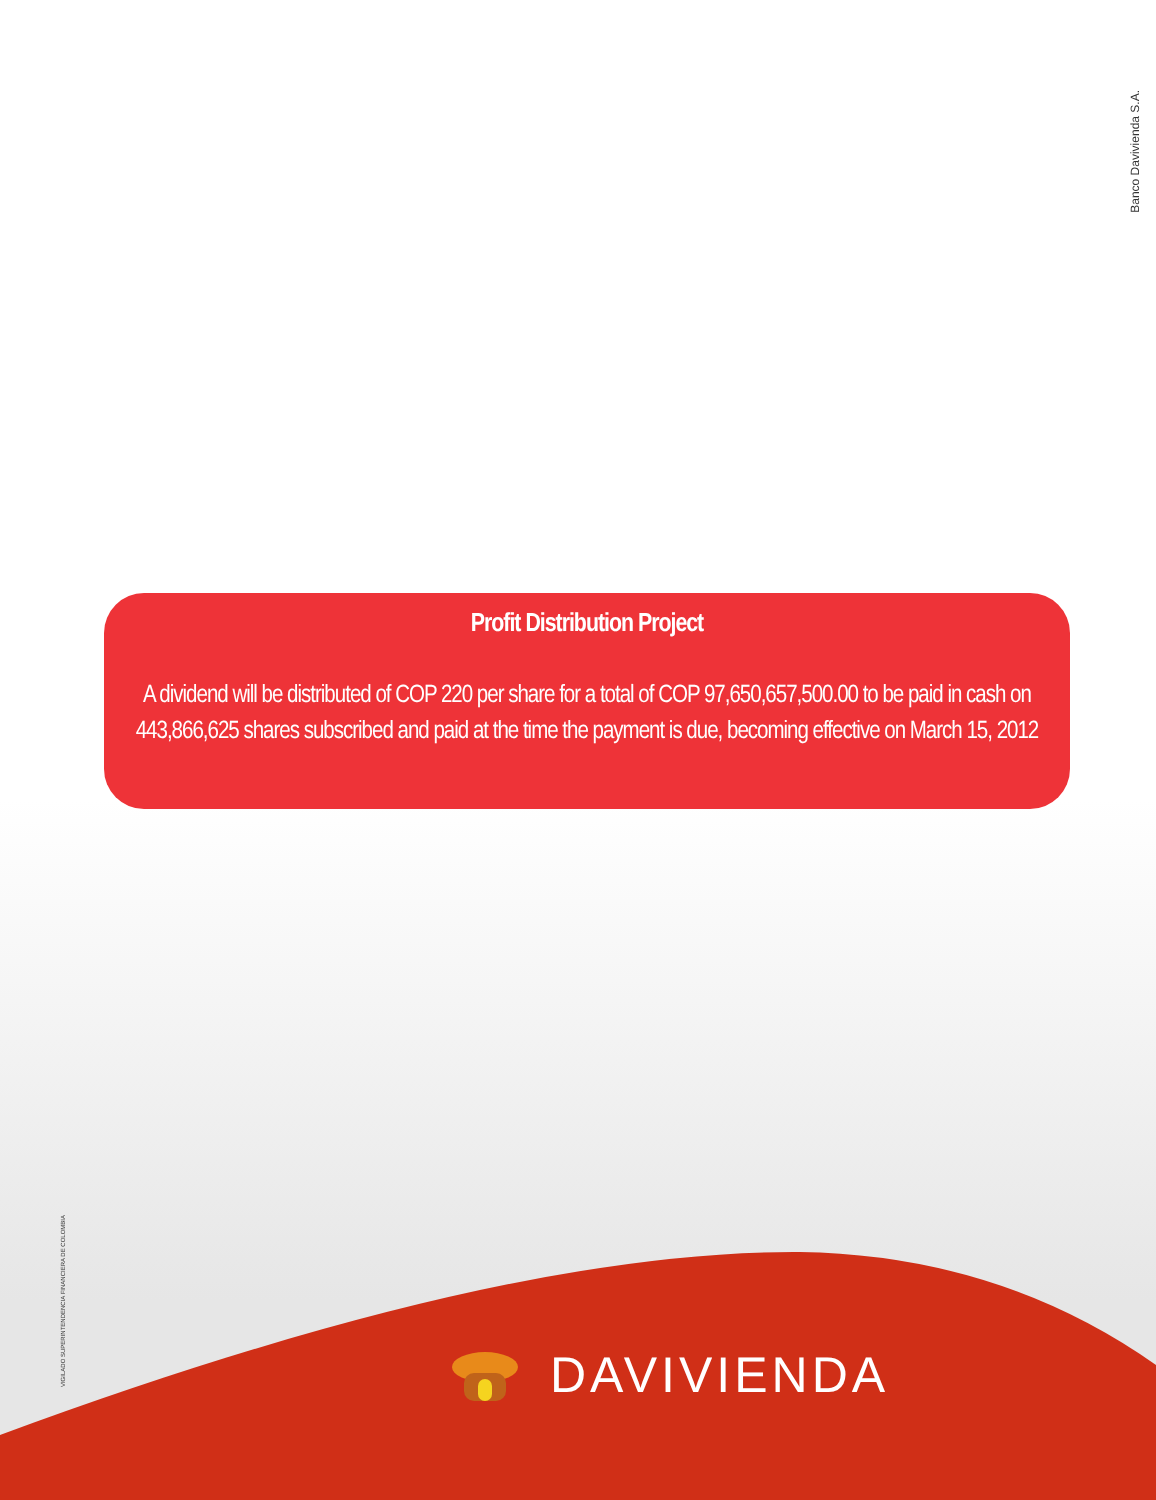Banco Davivienda S.A.
Profit Distribution Project
A dividend will be distributed of COP 220 per share for a total of COP 97,650,657,500.00 to be paid in cash on 443,866,625 shares subscribed and paid at the time the payment is due, becoming effective on March 15, 2012
VIGILADO SUPERINTENDENCIA FINANCIERA DE COLOMBIA
DAVIVIENDA